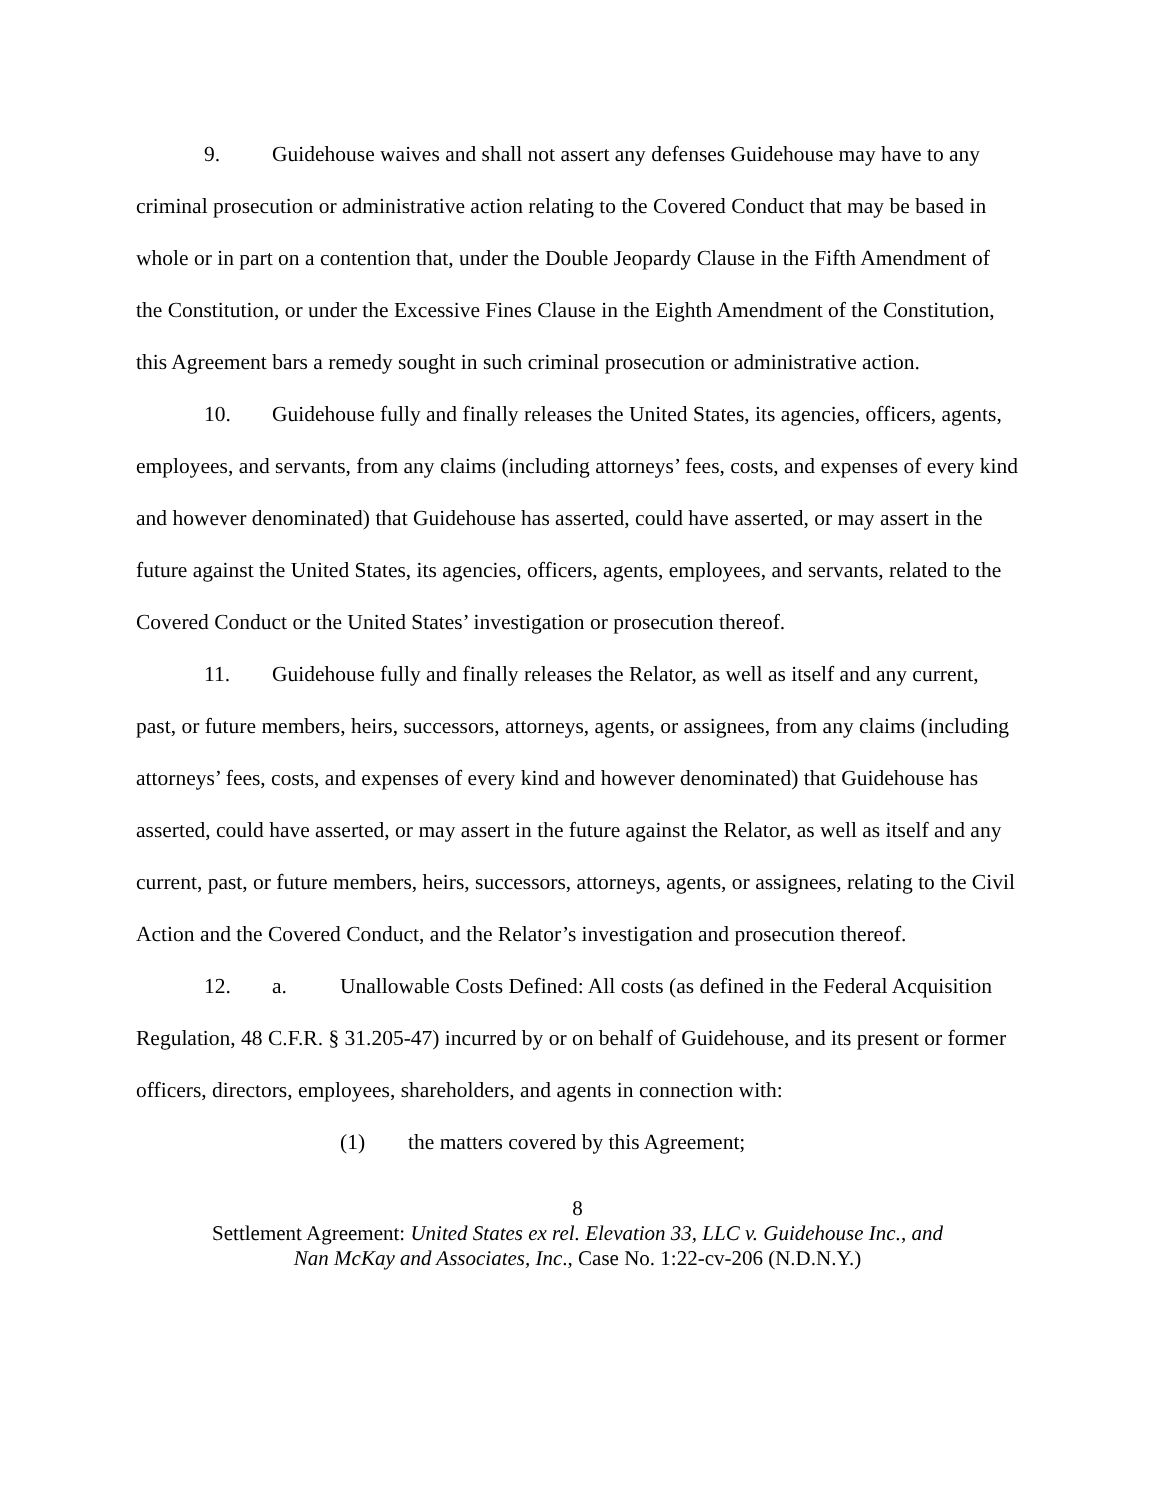9. Guidehouse waives and shall not assert any defenses Guidehouse may have to any criminal prosecution or administrative action relating to the Covered Conduct that may be based in whole or in part on a contention that, under the Double Jeopardy Clause in the Fifth Amendment of the Constitution, or under the Excessive Fines Clause in the Eighth Amendment of the Constitution, this Agreement bars a remedy sought in such criminal prosecution or administrative action.
10. Guidehouse fully and finally releases the United States, its agencies, officers, agents, employees, and servants, from any claims (including attorneys’ fees, costs, and expenses of every kind and however denominated) that Guidehouse has asserted, could have asserted, or may assert in the future against the United States, its agencies, officers, agents, employees, and servants, related to the Covered Conduct or the United States’ investigation or prosecution thereof.
11. Guidehouse fully and finally releases the Relator, as well as itself and any current, past, or future members, heirs, successors, attorneys, agents, or assignees, from any claims (including attorneys’ fees, costs, and expenses of every kind and however denominated) that Guidehouse has asserted, could have asserted, or may assert in the future against the Relator, as well as itself and any current, past, or future members, heirs, successors, attorneys, agents, or assignees, relating to the Civil Action and the Covered Conduct, and the Relator’s investigation and prosecution thereof.
12. a. Unallowable Costs Defined: All costs (as defined in the Federal Acquisition Regulation, 48 C.F.R. § 31.205-47) incurred by or on behalf of Guidehouse, and its present or former officers, directors, employees, shareholders, and agents in connection with:
(1) the matters covered by this Agreement;
8
Settlement Agreement: United States ex rel. Elevation 33, LLC v. Guidehouse Inc., and
Nan McKay and Associates, Inc., Case No. 1:22-cv-206 (N.D.N.Y.)